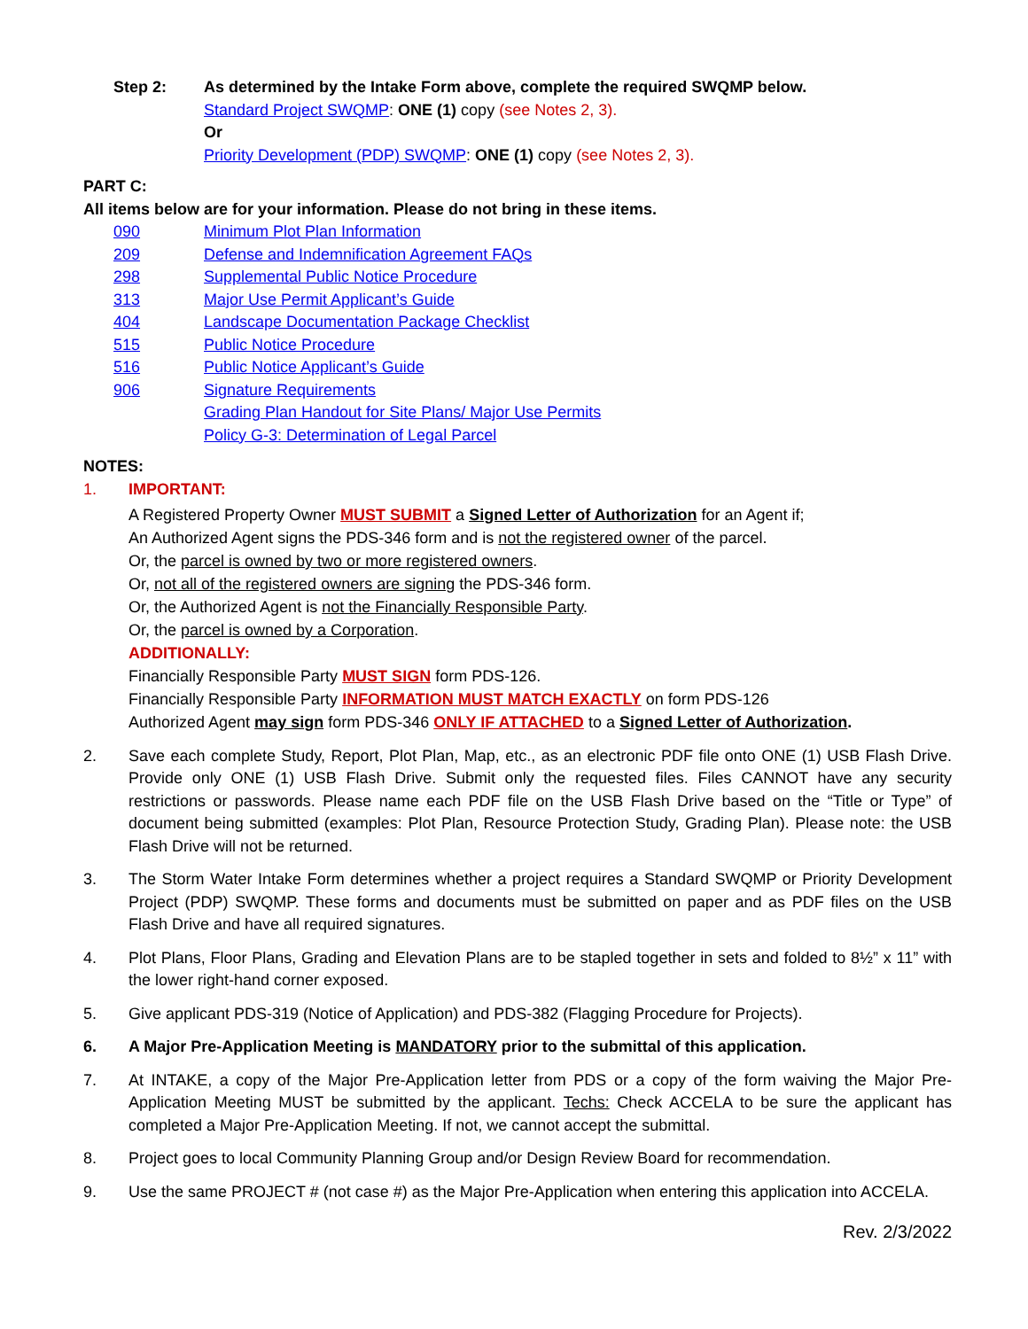Step 2: As determined by the Intake Form above, complete the required SWQMP below.
Standard Project SWQMP: ONE (1) copy (see Notes 2, 3).
Or
Priority Development (PDP) SWQMP: ONE (1) copy (see Notes 2, 3).
PART C:
All items below are for your information. Please do not bring in these items.
090 Minimum Plot Plan Information
209 Defense and Indemnification Agreement FAQs
298 Supplemental Public Notice Procedure
313 Major Use Permit Applicant’s Guide
404 Landscape Documentation Package Checklist
515 Public Notice Procedure
516 Public Notice Applicant’s Guide
906 Signature Requirements
Grading Plan Handout for Site Plans/ Major Use Permits
Policy G-3: Determination of Legal Parcel
NOTES:
1. IMPORTANT:
A Registered Property Owner MUST SUBMIT a Signed Letter of Authorization for an Agent if;
An Authorized Agent signs the PDS-346 form and is not the registered owner of the parcel.
Or, the parcel is owned by two or more registered owners.
Or, not all of the registered owners are signing the PDS-346 form.
Or, the Authorized Agent is not the Financially Responsible Party.
Or, the parcel is owned by a Corporation.
ADDITIONALLY:
Financially Responsible Party MUST SIGN form PDS-126.
Financially Responsible Party INFORMATION MUST MATCH EXACTLY on form PDS-126
Authorized Agent may sign form PDS-346 ONLY IF ATTACHED to a Signed Letter of Authorization.
2. Save each complete Study, Report, Plot Plan, Map, etc., as an electronic PDF file onto ONE (1) USB Flash Drive. Provide only ONE (1) USB Flash Drive. Submit only the requested files. Files CANNOT have any security restrictions or passwords. Please name each PDF file on the USB Flash Drive based on the “Title or Type” of document being submitted (examples: Plot Plan, Resource Protection Study, Grading Plan). Please note: the USB Flash Drive will not be returned.
3. The Storm Water Intake Form determines whether a project requires a Standard SWQMP or Priority Development Project (PDP) SWQMP. These forms and documents must be submitted on paper and as PDF files on the USB Flash Drive and have all required signatures.
4. Plot Plans, Floor Plans, Grading and Elevation Plans are to be stapled together in sets and folded to 8½” x 11” with the lower right-hand corner exposed.
5. Give applicant PDS-319 (Notice of Application) and PDS-382 (Flagging Procedure for Projects).
6. A Major Pre-Application Meeting is MANDATORY prior to the submittal of this application.
7. At INTAKE, a copy of the Major Pre-Application letter from PDS or a copy of the form waiving the Major Pre-Application Meeting MUST be submitted by the applicant. Techs: Check ACCELA to be sure the applicant has completed a Major Pre-Application Meeting. If not, we cannot accept the submittal.
8. Project goes to local Community Planning Group and/or Design Review Board for recommendation.
9. Use the same PROJECT # (not case #) as the Major Pre-Application when entering this application into ACCELA.
Rev. 2/3/2022